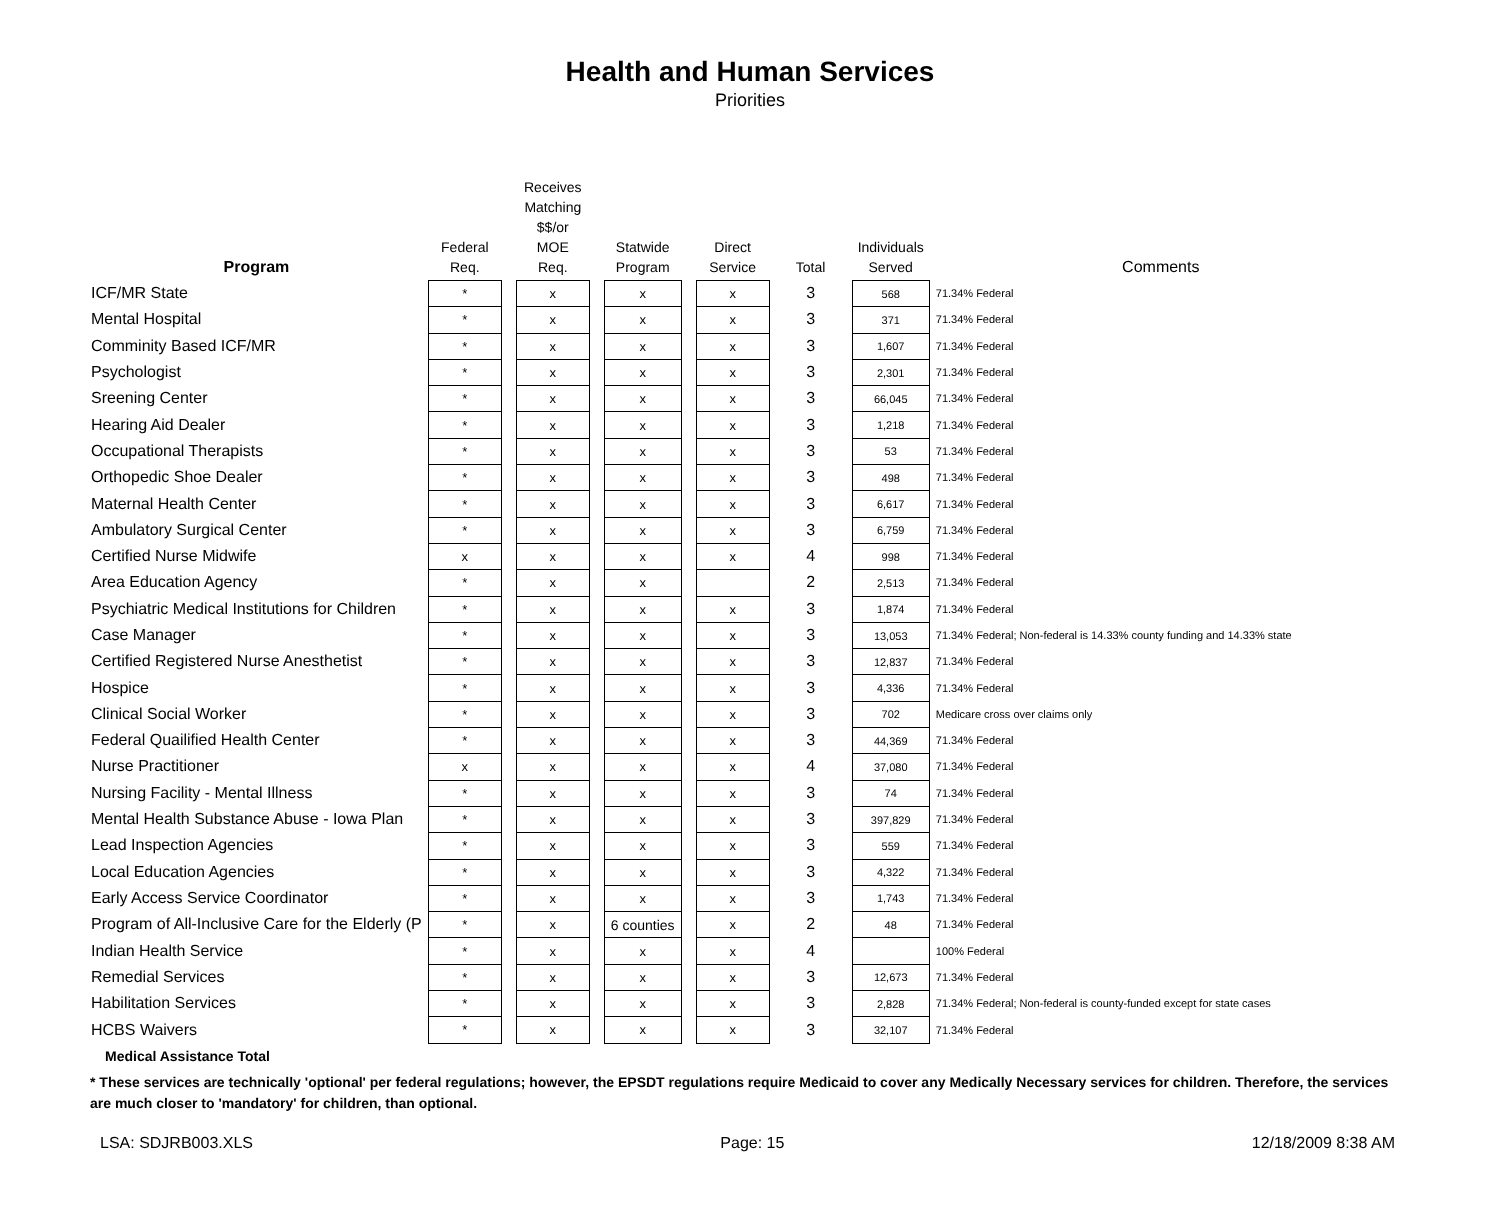Health and Human Services
Priorities
| Program | Federal Req. | | Receives Matching $$/or MOE Req. | | Statwide Program | | Direct Service | Total | Individuals Served | Comments |
| --- | --- | --- | --- | --- | --- | --- | --- | --- | --- | --- |
| ICF/MR State | * | | x | | x | | x | 3 | 568 | 71.34% Federal |
| Mental Hospital | * | | x | | x | | x | 3 | 371 | 71.34% Federal |
| Comminity Based ICF/MR | * | | x | | x | | x | 3 | 1,607 | 71.34% Federal |
| Psychologist | * | | x | | x | | x | 3 | 2,301 | 71.34% Federal |
| Sreening Center | * | | x | | x | | x | 3 | 66,045 | 71.34% Federal |
| Hearing Aid Dealer | * | | x | | x | | x | 3 | 1,218 | 71.34% Federal |
| Occupational Therapists | * | | x | | x | | x | 3 | 53 | 71.34% Federal |
| Orthopedic Shoe Dealer | * | | x | | x | | x | 3 | 498 | 71.34% Federal |
| Maternal Health Center | * | | x | | x | | x | 3 | 6,617 | 71.34% Federal |
| Ambulatory Surgical Center | * | | x | | x | | x | 3 | 6,759 | 71.34% Federal |
| Certified Nurse Midwife | x | | x | | x | | x | 4 | 998 | 71.34% Federal |
| Area Education Agency | * | | x | | x | | | 2 | 2,513 | 71.34% Federal |
| Psychiatric Medical Institutions for Children | * | | x | | x | | x | 3 | 1,874 | 71.34% Federal |
| Case Manager | * | | x | | x | | x | 3 | 13,053 | 71.34% Federal; Non-federal is 14.33% county funding and 14.33% state |
| Certified Registered Nurse Anesthetist | * | | x | | x | | x | 3 | 12,837 | 71.34% Federal |
| Hospice | * | | x | | x | | x | 3 | 4,336 | 71.34% Federal |
| Clinical Social Worker | * | | x | | x | | x | 3 | 702 | Medicare cross over claims only |
| Federal Quailified Health Center | * | | x | | x | | x | 3 | 44,369 | 71.34% Federal |
| Nurse Practitioner | x | | x | | x | | x | 4 | 37,080 | 71.34% Federal |
| Nursing Facility - Mental Illness | * | | x | | x | | x | 3 | 74 | 71.34% Federal |
| Mental Health Substance Abuse - Iowa Plan | * | | x | | x | | x | 3 | 397,829 | 71.34% Federal |
| Lead Inspection Agencies | * | | x | | x | | x | 3 | 559 | 71.34% Federal |
| Local Education Agencies | * | | x | | x | | x | 3 | 4,322 | 71.34% Federal |
| Early Access Service Coordinator | * | | x | | x | | x | 3 | 1,743 | 71.34% Federal |
| Program of All-Inclusive Care for the Elderly (P | * | | x | | 6 counties | | x | 2 | 48 | 71.34% Federal |
| Indian Health Service | * | | x | | x | | x | 4 | | 100% Federal |
| Remedial Services | * | | x | | x | | x | 3 | 12,673 | 71.34% Federal |
| Habilitation Services | * | | x | | x | | x | 3 | 2,828 | 71.34% Federal; Non-federal is county-funded except for state cases |
| HCBS Waivers | * | | x | | x | | x | 3 | 32,107 | 71.34% Federal |
Medical Assistance Total
* These services are technically 'optional' per federal regulations; however, the EPSDT regulations require Medicaid to cover any Medically Necessary services for children. Therefore, the services are much closer to 'mandatory' for children, than optional.
LSA: SDJRB003.XLS Page: 15 12/18/2009 8:38 AM